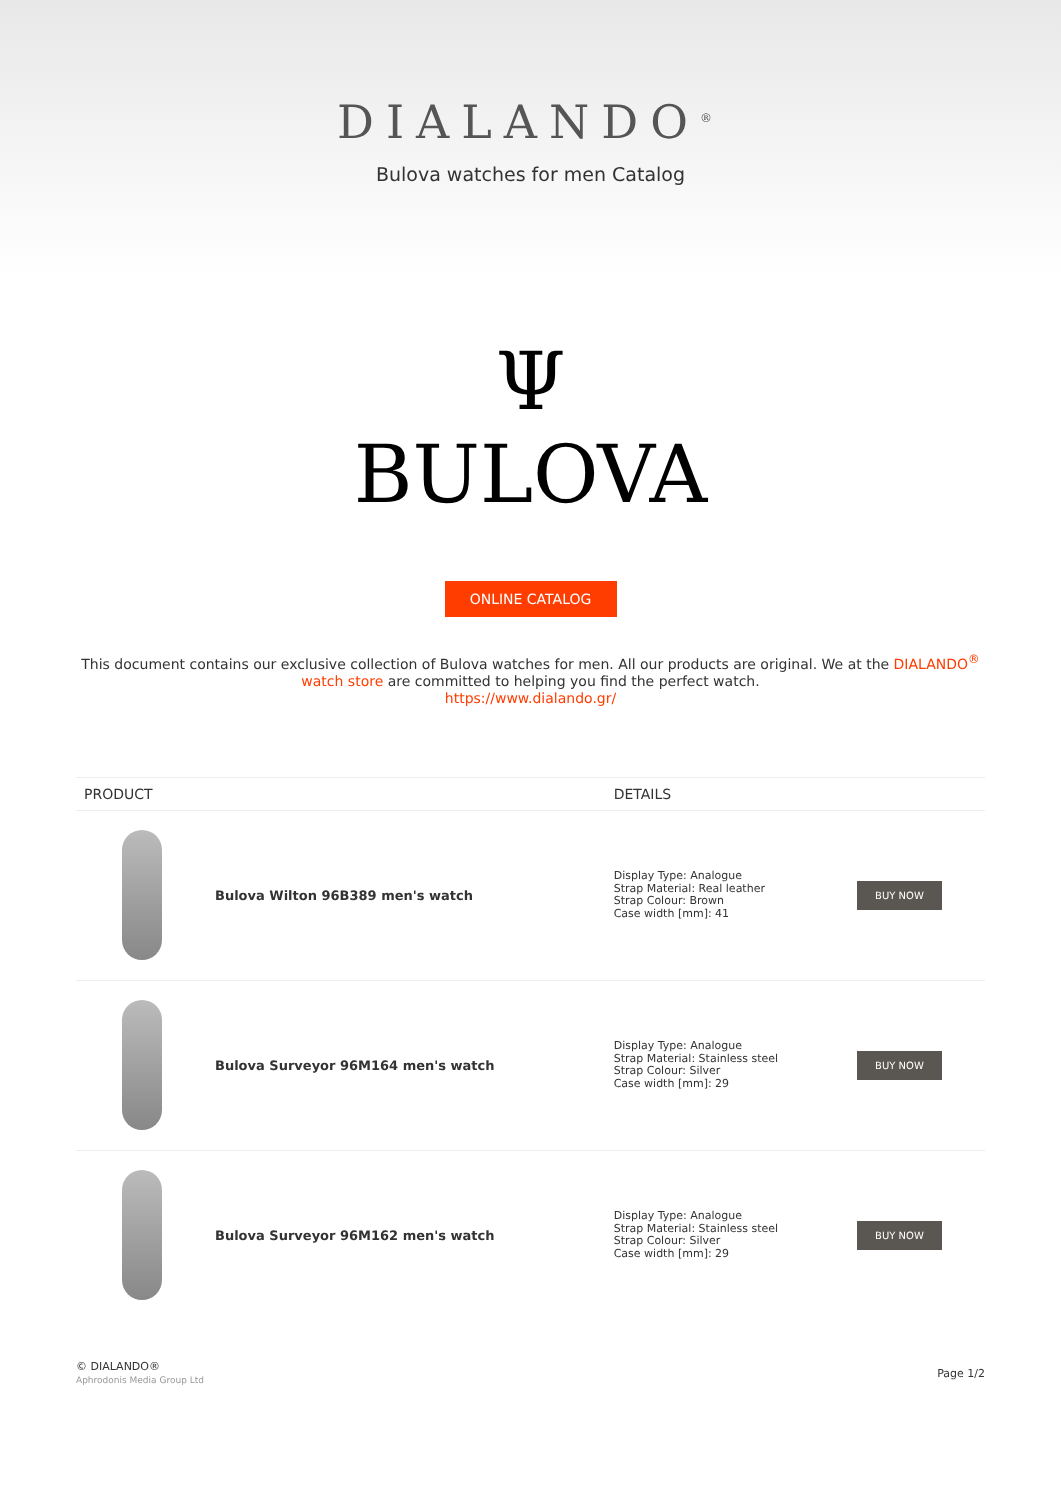DIALANDO<sup>®</sup>
Bulova watches for men Catalog
Ψ
BULOVA
ONLINE CATALOG
This document contains our exclusive collection of Bulova watches for men. All our products are original. We at the DIALANDO<sup>®</sup> watch store are committed to helping you find the perfect watch.
https://www.dialando.gr/
| PRODUCT | | DETAILS | |
| --- | --- | --- | --- |
| | Bulova Wilton 96B389 men's watch | Display Type: Analogue Strap Material: Real leather Strap Colour: Brown Case width [mm]: 41 | BUY NOW |
| | Bulova Surveyor 96M164 men's watch | Display Type: Analogue Strap Material: Stainless steel Strap Colour: Silver Case width [mm]: 29 | BUY NOW |
| | Bulova Surveyor 96M162 men's watch | Display Type: Analogue Strap Material: Stainless steel Strap Colour: Silver Case width [mm]: 29 | BUY NOW |
© DIALANDO®
Aphrodonis Media Group Ltd
Page 1/2